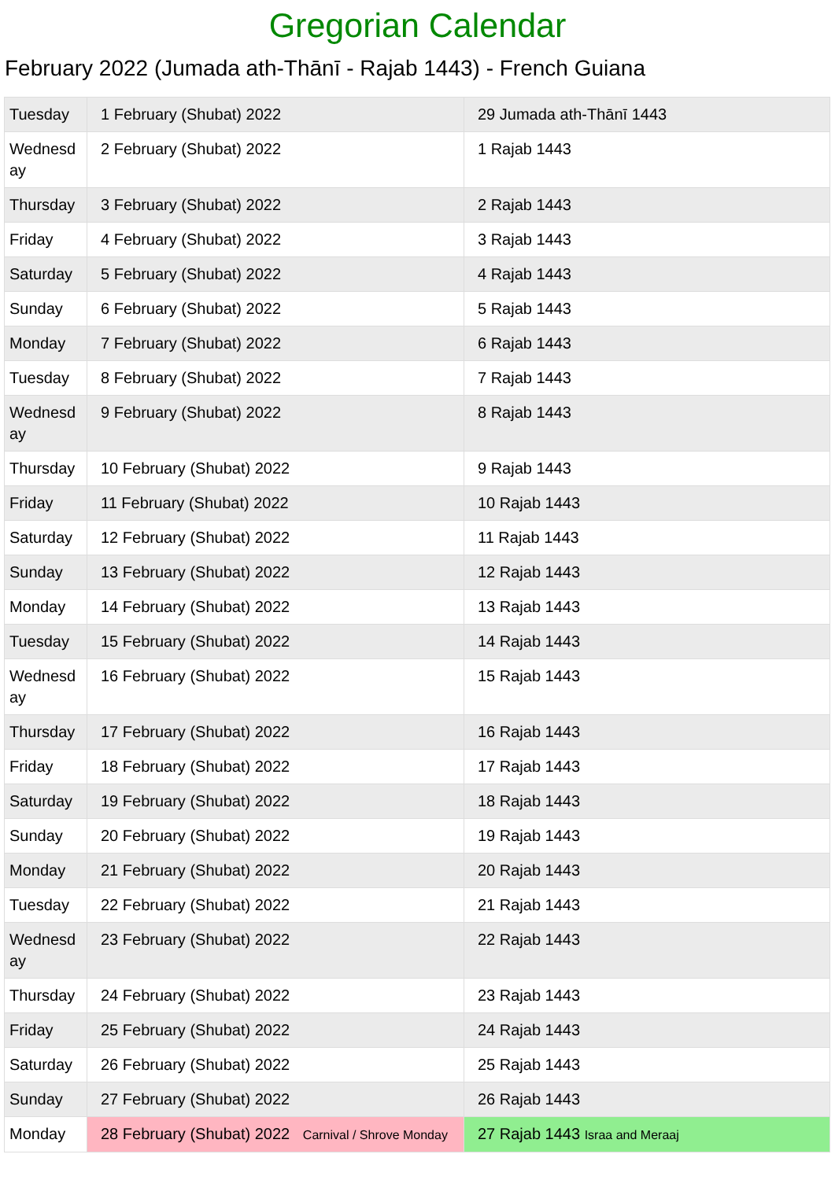Gregorian Calendar
February 2022 (Jumada ath-Thānī - Rajab 1443) - French Guiana
| Tuesday | 1 February (Shubat) 2022 | 29 Jumada ath-Thānī 1443 |
| Wednesday | 2 February (Shubat) 2022 | 1 Rajab 1443 |
| Thursday | 3 February (Shubat) 2022 | 2 Rajab 1443 |
| Friday | 4 February (Shubat) 2022 | 3 Rajab 1443 |
| Saturday | 5 February (Shubat) 2022 | 4 Rajab 1443 |
| Sunday | 6 February (Shubat) 2022 | 5 Rajab 1443 |
| Monday | 7 February (Shubat) 2022 | 6 Rajab 1443 |
| Tuesday | 8 February (Shubat) 2022 | 7 Rajab 1443 |
| Wednesday | 9 February (Shubat) 2022 | 8 Rajab 1443 |
| Thursday | 10 February (Shubat) 2022 | 9 Rajab 1443 |
| Friday | 11 February (Shubat) 2022 | 10 Rajab 1443 |
| Saturday | 12 February (Shubat) 2022 | 11 Rajab 1443 |
| Sunday | 13 February (Shubat) 2022 | 12 Rajab 1443 |
| Monday | 14 February (Shubat) 2022 | 13 Rajab 1443 |
| Tuesday | 15 February (Shubat) 2022 | 14 Rajab 1443 |
| Wednesday | 16 February (Shubat) 2022 | 15 Rajab 1443 |
| Thursday | 17 February (Shubat) 2022 | 16 Rajab 1443 |
| Friday | 18 February (Shubat) 2022 | 17 Rajab 1443 |
| Saturday | 19 February (Shubat) 2022 | 18 Rajab 1443 |
| Sunday | 20 February (Shubat) 2022 | 19 Rajab 1443 |
| Monday | 21 February (Shubat) 2022 | 20 Rajab 1443 |
| Tuesday | 22 February (Shubat) 2022 | 21 Rajab 1443 |
| Wednesday | 23 February (Shubat) 2022 | 22 Rajab 1443 |
| Thursday | 24 February (Shubat) 2022 | 23 Rajab 1443 |
| Friday | 25 February (Shubat) 2022 | 24 Rajab 1443 |
| Saturday | 26 February (Shubat) 2022 | 25 Rajab 1443 |
| Sunday | 27 February (Shubat) 2022 | 26 Rajab 1443 |
| Monday | 28 February (Shubat) 2022 Carnival / Shrove Monday | 27 Rajab 1443 Israa and Meraaj |